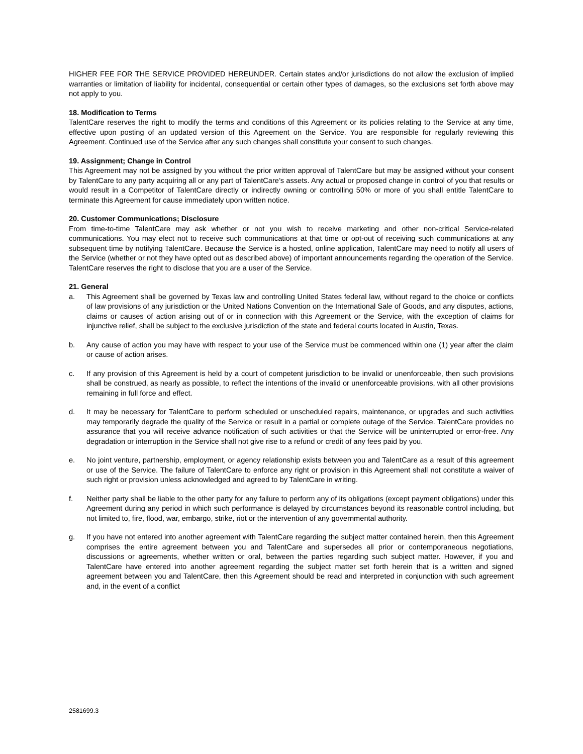HIGHER FEE FOR THE SERVICE PROVIDED HEREUNDER. Certain states and/or jurisdictions do not allow the exclusion of implied warranties or limitation of liability for incidental, consequential or certain other types of damages, so the exclusions set forth above may not apply to you.
18. Modification to Terms
TalentCare reserves the right to modify the terms and conditions of this Agreement or its policies relating to the Service at any time, effective upon posting of an updated version of this Agreement on the Service. You are responsible for regularly reviewing this Agreement. Continued use of the Service after any such changes shall constitute your consent to such changes.
19. Assignment; Change in Control
This Agreement may not be assigned by you without the prior written approval of TalentCare but may be assigned without your consent by TalentCare to any party acquiring all or any part of TalentCare’s assets. Any actual or proposed change in control of you that results or would result in a Competitor of TalentCare directly or indirectly owning or controlling 50% or more of you shall entitle TalentCare to terminate this Agreement for cause immediately upon written notice.
20. Customer Communications; Disclosure
From time-to-time TalentCare may ask whether or not you wish to receive marketing and other non-critical Service-related communications. You may elect not to receive such communications at that time or opt-out of receiving such communications at any subsequent time by notifying TalentCare. Because the Service is a hosted, online application, TalentCare may need to notify all users of the Service (whether or not they have opted out as described above) of important announcements regarding the operation of the Service. TalentCare reserves the right to disclose that you are a user of the Service.
21. General
a. This Agreement shall be governed by Texas law and controlling United States federal law, without regard to the choice or conflicts of law provisions of any jurisdiction or the United Nations Convention on the International Sale of Goods, and any disputes, actions, claims or causes of action arising out of or in connection with this Agreement or the Service, with the exception of claims for injunctive relief, shall be subject to the exclusive jurisdiction of the state and federal courts located in Austin, Texas.
b. Any cause of action you may have with respect to your use of the Service must be commenced within one (1) year after the claim or cause of action arises.
c. If any provision of this Agreement is held by a court of competent jurisdiction to be invalid or unenforceable, then such provisions shall be construed, as nearly as possible, to reflect the intentions of the invalid or unenforceable provisions, with all other provisions remaining in full force and effect.
d. It may be necessary for TalentCare to perform scheduled or unscheduled repairs, maintenance, or upgrades and such activities may temporarily degrade the quality of the Service or result in a partial or complete outage of the Service. TalentCare provides no assurance that you will receive advance notification of such activities or that the Service will be uninterrupted or error-free. Any degradation or interruption in the Service shall not give rise to a refund or credit of any fees paid by you.
e. No joint venture, partnership, employment, or agency relationship exists between you and TalentCare as a result of this agreement or use of the Service. The failure of TalentCare to enforce any right or provision in this Agreement shall not constitute a waiver of such right or provision unless acknowledged and agreed to by TalentCare in writing.
f. Neither party shall be liable to the other party for any failure to perform any of its obligations (except payment obligations) under this Agreement during any period in which such performance is delayed by circumstances beyond its reasonable control including, but not limited to, fire, flood, war, embargo, strike, riot or the intervention of any governmental authority.
g. If you have not entered into another agreement with TalentCare regarding the subject matter contained herein, then this Agreement comprises the entire agreement between you and TalentCare and supersedes all prior or contemporaneous negotiations, discussions or agreements, whether written or oral, between the parties regarding such subject matter. However, if you and TalentCare have entered into another agreement regarding the subject matter set forth herein that is a written and signed agreement between you and TalentCare, then this Agreement should be read and interpreted in conjunction with such agreement and, in the event of a conflict
2581699.3